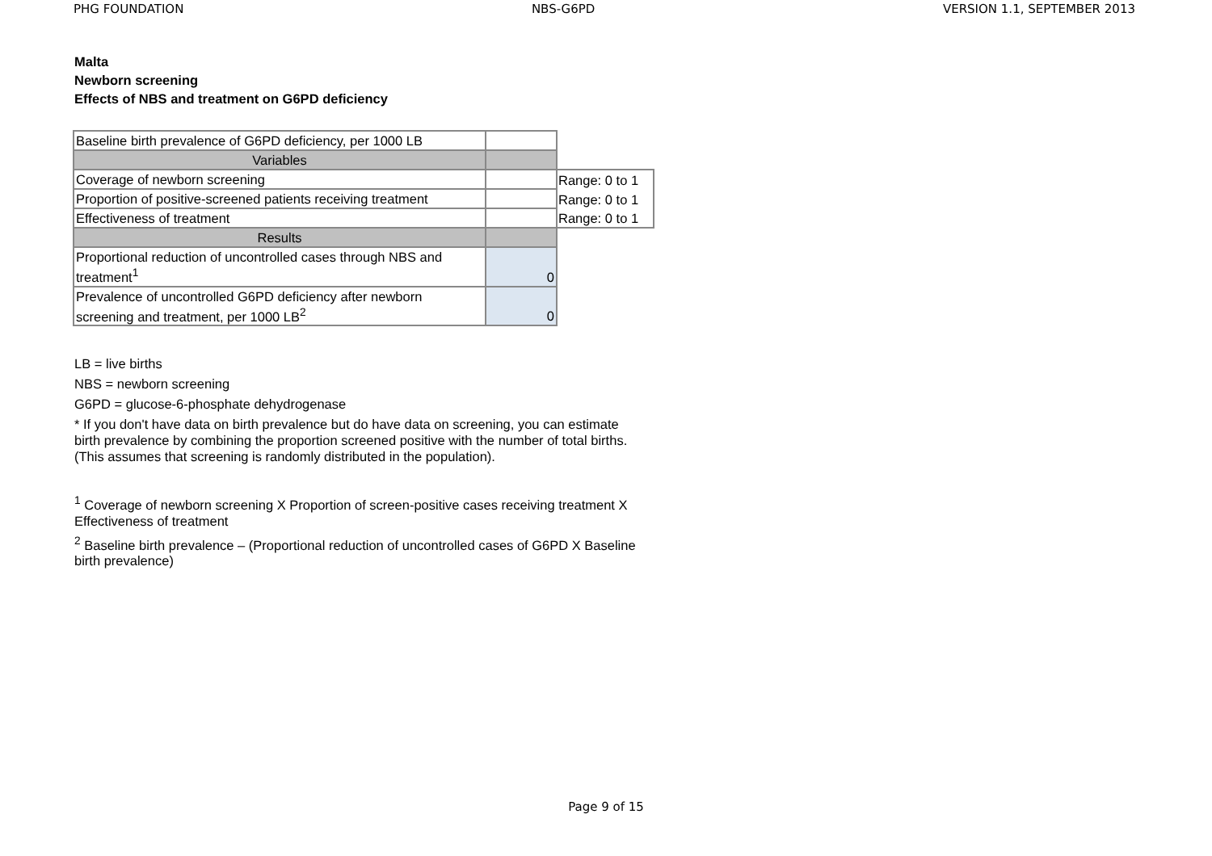PHG FOUNDATION NBS-G6PD VERSION 1.1, SEPTEMBER 2013
Malta
Newborn screening
Effects of NBS and treatment on G6PD deficiency
| Baseline birth prevalence of G6PD deficiency, per 1000 LB | | |
| Variables | | |
| Coverage of newborn screening | | Range: 0 to 1 |
| Proportion of positive-screened patients receiving treatment | | Range: 0 to 1 |
| Effectiveness of treatment | | Range: 0 to 1 |
| Results | | |
| Proportional reduction of uncontrolled cases through NBS and treatment<sup>1</sup> | 0 | |
| Prevalence of uncontrolled G6PD deficiency after newborn screening and treatment, per 1000 LB<sup>2</sup> | 0 | |
LB = live births
NBS = newborn screening
G6PD = glucose-6-phosphate dehydrogenase
* If you don't have data on birth prevalence but do have data on screening, you can estimate birth prevalence by combining the proportion screened positive with the number of total births. (This assumes that screening is randomly distributed in the population).
<sup>1</sup> Coverage of newborn screening X Proportion of screen-positive cases receiving treatment X Effectiveness of treatment
<sup>2</sup> Baseline birth prevalence – (Proportional reduction of uncontrolled cases of G6PD X Baseline birth prevalence)
Page 9 of 15